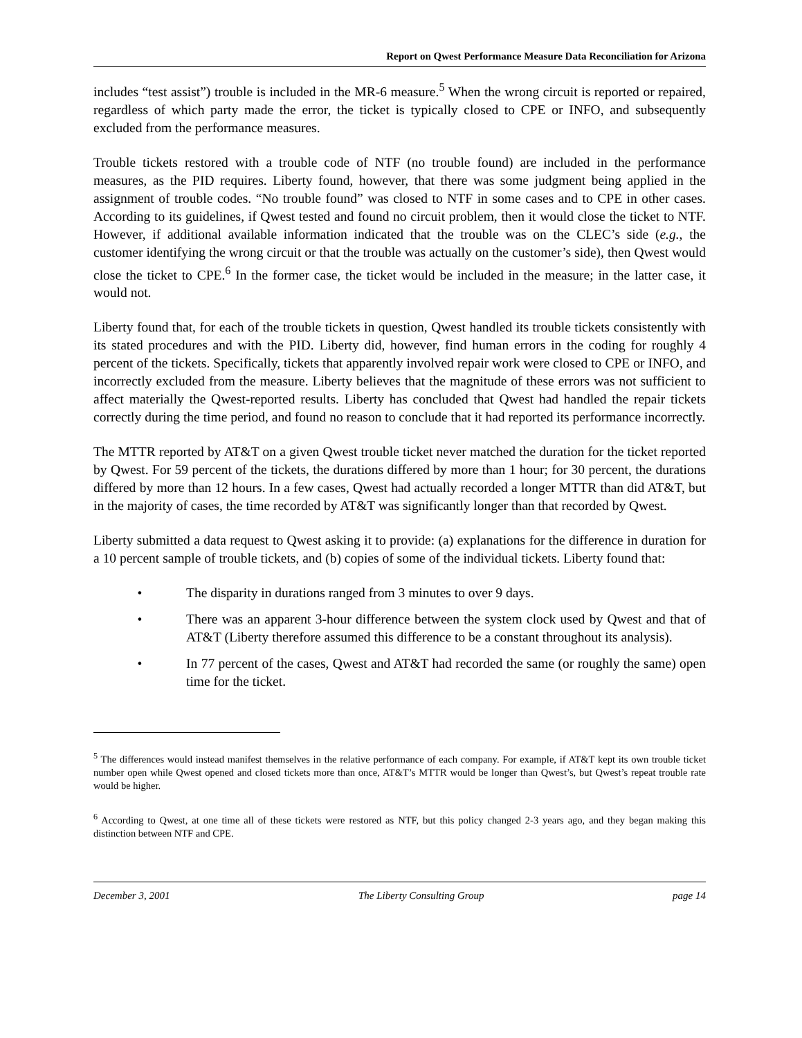Report on Qwest Performance Measure Data Reconciliation for Arizona
includes “test assist”) trouble is included in the MR-6 measure.<sup>5</sup> When the wrong circuit is reported or repaired, regardless of which party made the error, the ticket is typically closed to CPE or INFO, and subsequently excluded from the performance measures.
Trouble tickets restored with a trouble code of NTF (no trouble found) are included in the performance measures, as the PID requires. Liberty found, however, that there was some judgment being applied in the assignment of trouble codes. “No trouble found” was closed to NTF in some cases and to CPE in other cases. According to its guidelines, if Qwest tested and found no circuit problem, then it would close the ticket to NTF. However, if additional available information indicated that the trouble was on the CLEC’s side (e.g., the customer identifying the wrong circuit or that the trouble was actually on the customer’s side), then Qwest would close the ticket to CPE.<sup>6</sup> In the former case, the ticket would be included in the measure; in the latter case, it would not.
Liberty found that, for each of the trouble tickets in question, Qwest handled its trouble tickets consistently with its stated procedures and with the PID. Liberty did, however, find human errors in the coding for roughly 4 percent of the tickets. Specifically, tickets that apparently involved repair work were closed to CPE or INFO, and incorrectly excluded from the measure. Liberty believes that the magnitude of these errors was not sufficient to affect materially the Qwest-reported results. Liberty has concluded that Qwest had handled the repair tickets correctly during the time period, and found no reason to conclude that it had reported its performance incorrectly.
The MTTR reported by AT&T on a given Qwest trouble ticket never matched the duration for the ticket reported by Qwest. For 59 percent of the tickets, the durations differed by more than 1 hour; for 30 percent, the durations differed by more than 12 hours. In a few cases, Qwest had actually recorded a longer MTTR than did AT&T, but in the majority of cases, the time recorded by AT&T was significantly longer than that recorded by Qwest.
Liberty submitted a data request to Qwest asking it to provide: (a) explanations for the difference in duration for a 10 percent sample of trouble tickets, and (b) copies of some of the individual tickets. Liberty found that:
• The disparity in durations ranged from 3 minutes to over 9 days.
• There was an apparent 3-hour difference between the system clock used by Qwest and that of AT&T (Liberty therefore assumed this difference to be a constant throughout its analysis).
• In 77 percent of the cases, Qwest and AT&T had recorded the same (or roughly the same) open time for the ticket.
<sup>5</sup> The differences would instead manifest themselves in the relative performance of each company. For example, if AT&T kept its own trouble ticket number open while Qwest opened and closed tickets more than once, AT&T’s MTTR would be longer than Qwest’s, but Qwest’s repeat trouble rate would be higher.
<sup>6</sup> According to Qwest, at one time all of these tickets were restored as NTF, but this policy changed 2-3 years ago, and they began making this distinction between NTF and CPE.
December 3, 2001 The Liberty Consulting Group page 14